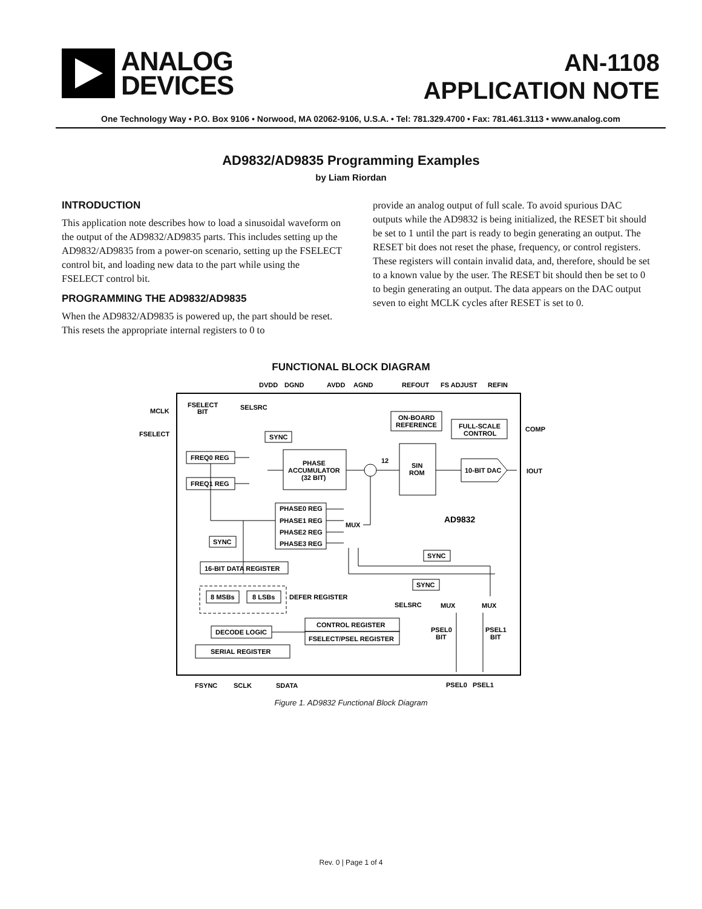ANALOG
DEVICES
AN-1108
APPLICATION NOTE
One Technology Way • P.O. Box 9106 • Norwood, MA 02062-9106, U.S.A. • Tel: 781.329.4700 • Fax: 781.461.3113 • www.analog.com
AD9832/AD9835 Programming Examples
by Liam Riordan
INTRODUCTION
This application note describes how to load a sinusoidal waveform on the output of the AD9832/AD9835 parts. This includes setting up the AD9832/AD9835 from a power-on scenario, setting up the FSELECT control bit, and loading new data to the part while using the FSELECT control bit.
PROGRAMMING THE AD9832/AD9835
When the AD9832/AD9835 is powered up, the part should be reset. This resets the appropriate internal registers to 0 to
provide an analog output of full scale. To avoid spurious DAC outputs while the AD9832 is being initialized, the RESET bit should be set to 1 until the part is ready to begin generating an output. The RESET bit does not reset the phase, frequency, or control registers. These registers will contain invalid data, and, therefore, should be set to a known value by the user. The RESET bit should then be set to 0 to begin generating an output. The data appears on the DAC output seven to eight MCLK cycles after RESET is set to 0.
FUNCTIONAL BLOCK DIAGRAM
DVDD
DGND
AVDD
AGND
REFOUT
FS ADJUST
REFIN
MCLK
FSELECT
FSELECT
BIT
SELSRC
ON-BOARD
REFERENCE
FULL-SCALE
CONTROL
COMP
SYNC
FREQ0 REG
FREQ1 REG
PHASE
ACCUMULATOR
(32 BIT)
12
SIN
ROM
10-BIT DAC
IOUT
PHASE0 REG
PHASE1 REG
PHASE2 REG
PHASE3 REG
MUX
AD9832
SYNC
SYNC
16-BIT DATA REGISTER
8 MSBs
8 LSBs
DEFER REGISTER
SYNC
SELSRC
MUX
MUX
DECODE LOGIC
CONTROL REGISTER
FSELECT/PSEL REGISTER
PSEL0
BIT
PSEL1
BIT
SERIAL REGISTER
FSYNC
SCLK
SDATA
PSEL0
PSEL1
Figure 1. AD9832 Functional Block Diagram
Rev. 0 | Page 1 of 4